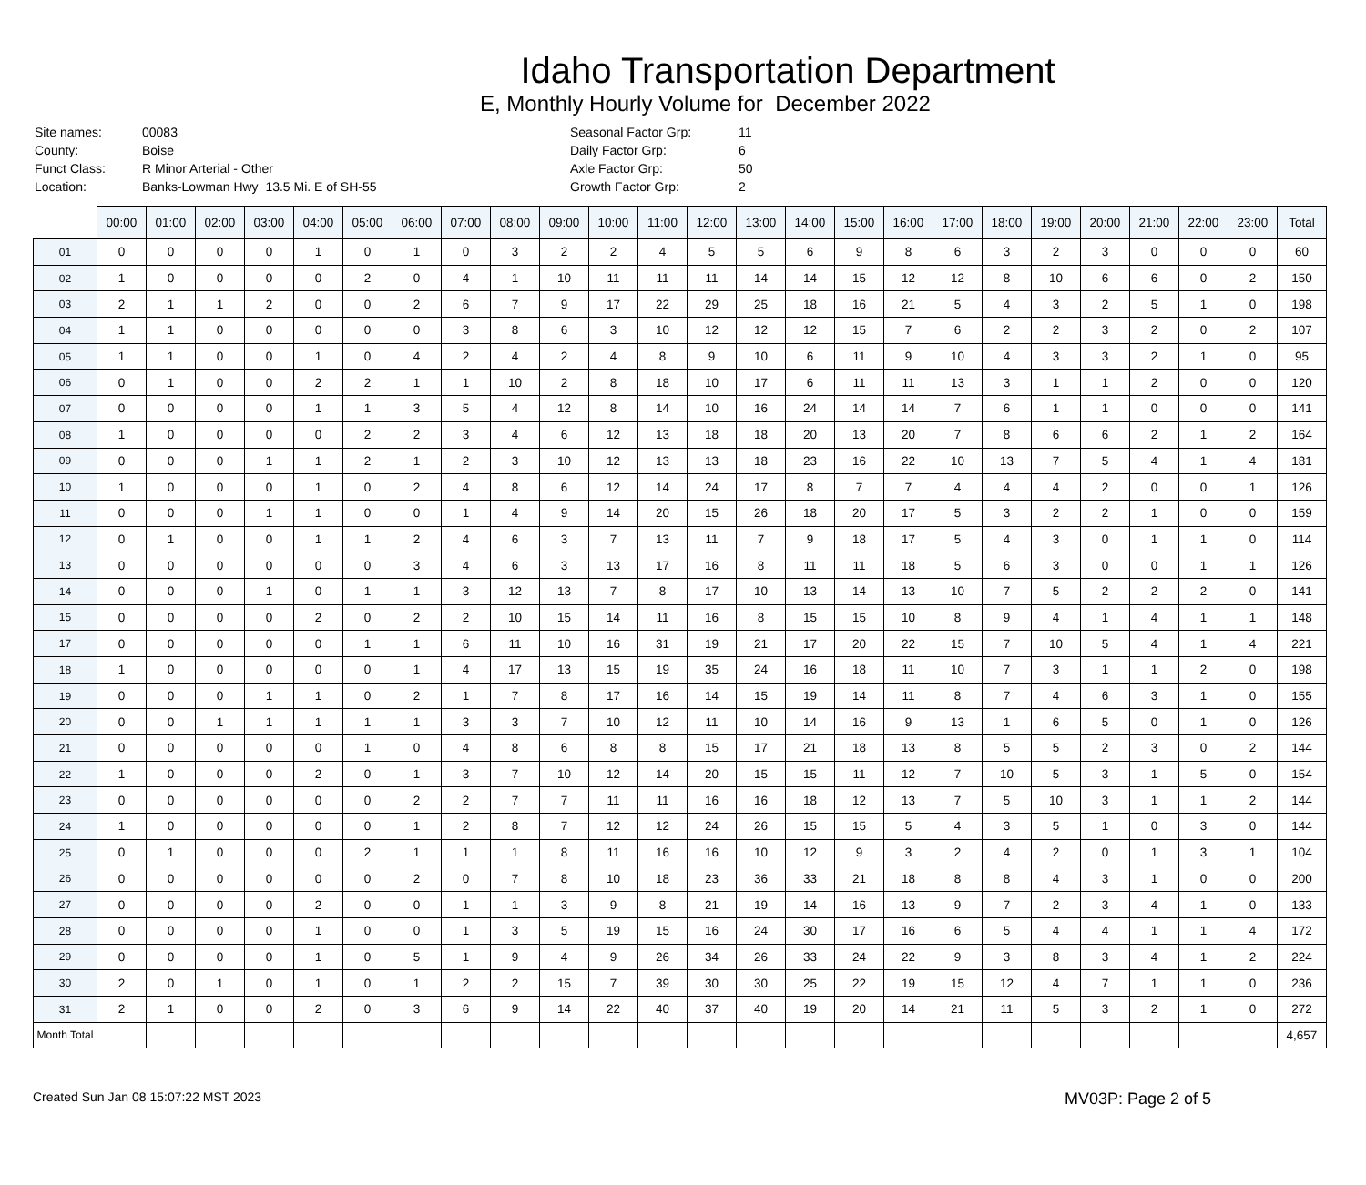Idaho Transportation Department
E, Monthly Hourly Volume for December 2022
| Site names: | 00083 | Seasonal Factor Grp: | 11 |
| County: | Boise | Daily Factor Grp: | 6 |
| Funct Class: | R Minor Arterial - Other | Axle Factor Grp: | 50 |
| Location: | Banks-Lowman Hwy 13.5 Mi. E of SH-55 | Growth Factor Grp: | 2 |
| | 00:00 | 01:00 | 02:00 | 03:00 | 04:00 | 05:00 | 06:00 | 07:00 | 08:00 | 09:00 | 10:00 | 11:00 | 12:00 | 13:00 | 14:00 | 15:00 | 16:00 | 17:00 | 18:00 | 19:00 | 20:00 | 21:00 | 22:00 | 23:00 | Total |
| --- | --- | --- | --- | --- | --- | --- | --- | --- | --- | --- | --- | --- | --- | --- | --- | --- | --- | --- | --- | --- | --- | --- | --- | --- | --- |
| 01 | 0 | 0 | 0 | 0 | 1 | 0 | 1 | 0 | 3 | 2 | 2 | 4 | 5 | 5 | 6 | 9 | 8 | 6 | 3 | 2 | 3 | 0 | 0 | 0 | 60 |
| 02 | 1 | 0 | 0 | 0 | 0 | 2 | 0 | 4 | 1 | 10 | 11 | 11 | 11 | 14 | 14 | 15 | 12 | 12 | 8 | 10 | 6 | 6 | 0 | 2 | 150 |
| 03 | 2 | 1 | 1 | 2 | 0 | 0 | 2 | 6 | 7 | 9 | 17 | 22 | 29 | 25 | 18 | 16 | 21 | 5 | 4 | 3 | 2 | 5 | 1 | 0 | 198 |
| 04 | 1 | 1 | 0 | 0 | 0 | 0 | 0 | 3 | 8 | 6 | 3 | 10 | 12 | 12 | 12 | 15 | 7 | 6 | 2 | 2 | 3 | 2 | 0 | 2 | 107 |
| 05 | 1 | 1 | 0 | 0 | 1 | 0 | 4 | 2 | 4 | 2 | 4 | 8 | 9 | 10 | 6 | 11 | 9 | 10 | 4 | 3 | 3 | 2 | 1 | 0 | 95 |
| 06 | 0 | 1 | 0 | 0 | 2 | 2 | 1 | 1 | 10 | 2 | 8 | 18 | 10 | 17 | 6 | 11 | 11 | 13 | 3 | 1 | 1 | 2 | 0 | 0 | 120 |
| 07 | 0 | 0 | 0 | 0 | 1 | 1 | 3 | 5 | 4 | 12 | 8 | 14 | 10 | 16 | 24 | 14 | 14 | 7 | 6 | 1 | 1 | 0 | 0 | 0 | 141 |
| 08 | 1 | 0 | 0 | 0 | 0 | 2 | 2 | 3 | 4 | 6 | 12 | 13 | 18 | 18 | 20 | 13 | 20 | 7 | 8 | 6 | 6 | 2 | 1 | 2 | 164 |
| 09 | 0 | 0 | 0 | 1 | 1 | 2 | 1 | 2 | 3 | 10 | 12 | 13 | 13 | 18 | 23 | 16 | 22 | 10 | 13 | 7 | 5 | 4 | 1 | 4 | 181 |
| 10 | 1 | 0 | 0 | 0 | 1 | 0 | 2 | 4 | 8 | 6 | 12 | 14 | 24 | 17 | 8 | 7 | 7 | 4 | 4 | 4 | 2 | 0 | 0 | 1 | 126 |
| 11 | 0 | 0 | 0 | 1 | 1 | 0 | 0 | 1 | 4 | 9 | 14 | 20 | 15 | 26 | 18 | 20 | 17 | 5 | 3 | 2 | 2 | 1 | 0 | 0 | 159 |
| 12 | 0 | 1 | 0 | 0 | 1 | 1 | 2 | 4 | 6 | 3 | 7 | 13 | 11 | 7 | 9 | 18 | 17 | 5 | 4 | 3 | 0 | 1 | 1 | 0 | 114 |
| 13 | 0 | 0 | 0 | 0 | 0 | 0 | 3 | 4 | 6 | 3 | 13 | 17 | 16 | 8 | 11 | 11 | 18 | 5 | 6 | 3 | 0 | 0 | 1 | 1 | 126 |
| 14 | 0 | 0 | 0 | 1 | 0 | 1 | 1 | 3 | 12 | 13 | 7 | 8 | 17 | 10 | 13 | 14 | 13 | 10 | 7 | 5 | 2 | 2 | 2 | 0 | 141 |
| 15 | 0 | 0 | 0 | 0 | 2 | 0 | 2 | 2 | 10 | 15 | 14 | 11 | 16 | 8 | 15 | 15 | 10 | 8 | 9 | 4 | 1 | 4 | 1 | 1 | 148 |
| 17 | 0 | 0 | 0 | 0 | 0 | 1 | 1 | 6 | 11 | 10 | 16 | 31 | 19 | 21 | 17 | 20 | 22 | 15 | 7 | 10 | 5 | 4 | 1 | 4 | 221 |
| 18 | 1 | 0 | 0 | 0 | 0 | 0 | 1 | 4 | 17 | 13 | 15 | 19 | 35 | 24 | 16 | 18 | 11 | 10 | 7 | 3 | 1 | 1 | 2 | 0 | 198 |
| 19 | 0 | 0 | 0 | 1 | 1 | 0 | 2 | 1 | 7 | 8 | 17 | 16 | 14 | 15 | 19 | 14 | 11 | 8 | 7 | 4 | 6 | 3 | 1 | 0 | 155 |
| 20 | 0 | 0 | 1 | 1 | 1 | 1 | 1 | 3 | 3 | 7 | 10 | 12 | 11 | 10 | 14 | 16 | 9 | 13 | 1 | 6 | 5 | 0 | 1 | 0 | 126 |
| 21 | 0 | 0 | 0 | 0 | 0 | 1 | 0 | 4 | 8 | 6 | 8 | 8 | 15 | 17 | 21 | 18 | 13 | 8 | 5 | 5 | 2 | 3 | 0 | 2 | 144 |
| 22 | 1 | 0 | 0 | 0 | 2 | 0 | 1 | 3 | 7 | 10 | 12 | 14 | 20 | 15 | 15 | 11 | 12 | 7 | 10 | 5 | 3 | 1 | 5 | 0 | 154 |
| 23 | 0 | 0 | 0 | 0 | 0 | 0 | 2 | 2 | 7 | 7 | 11 | 11 | 16 | 16 | 18 | 12 | 13 | 7 | 5 | 10 | 3 | 1 | 1 | 2 | 144 |
| 24 | 1 | 0 | 0 | 0 | 0 | 0 | 1 | 2 | 8 | 7 | 12 | 12 | 24 | 26 | 15 | 15 | 5 | 4 | 3 | 5 | 1 | 0 | 3 | 0 | 144 |
| 25 | 0 | 1 | 0 | 0 | 0 | 2 | 1 | 1 | 1 | 8 | 11 | 16 | 16 | 10 | 12 | 9 | 3 | 2 | 4 | 2 | 0 | 1 | 3 | 1 | 104 |
| 26 | 0 | 0 | 0 | 0 | 0 | 0 | 2 | 0 | 7 | 8 | 10 | 18 | 23 | 36 | 33 | 21 | 18 | 8 | 8 | 4 | 3 | 1 | 0 | 0 | 200 |
| 27 | 0 | 0 | 0 | 0 | 2 | 0 | 0 | 1 | 1 | 3 | 9 | 8 | 21 | 19 | 14 | 16 | 13 | 9 | 7 | 2 | 3 | 4 | 1 | 0 | 133 |
| 28 | 0 | 0 | 0 | 0 | 1 | 0 | 0 | 1 | 3 | 5 | 19 | 15 | 16 | 24 | 30 | 17 | 16 | 6 | 5 | 4 | 4 | 1 | 1 | 4 | 172 |
| 29 | 0 | 0 | 0 | 0 | 1 | 0 | 5 | 1 | 9 | 4 | 9 | 26 | 34 | 26 | 33 | 24 | 22 | 9 | 3 | 8 | 3 | 4 | 1 | 2 | 224 |
| 30 | 2 | 0 | 1 | 0 | 1 | 0 | 1 | 2 | 2 | 15 | 7 | 39 | 30 | 30 | 25 | 22 | 19 | 15 | 12 | 4 | 7 | 1 | 1 | 0 | 236 |
| 31 | 2 | 1 | 0 | 0 | 2 | 0 | 3 | 6 | 9 | 14 | 22 | 40 | 37 | 40 | 19 | 20 | 14 | 21 | 11 | 5 | 3 | 2 | 1 | 0 | 272 |
| Month Total | | | | | | | | | | | | | | | | | | | | | | | | | 4,657 |
Created Sun Jan 08 15:07:22 MST 2023 MV03P: Page 2 of 5